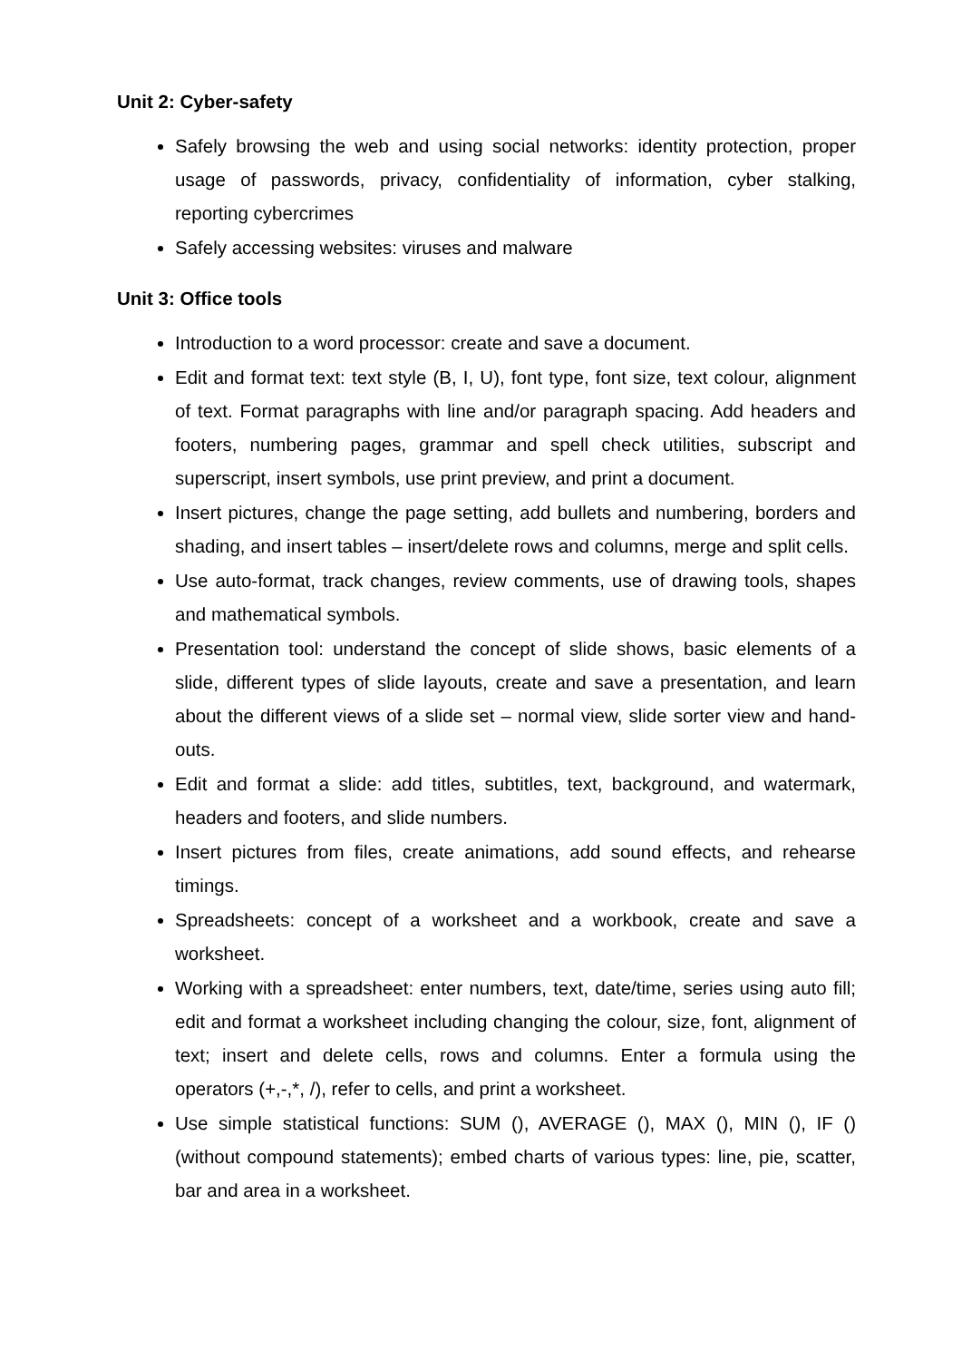Unit 2: Cyber-safety
Safely browsing the web and using social networks: identity protection, proper usage of passwords, privacy, confidentiality of information, cyber stalking, reporting cybercrimes
Safely accessing websites: viruses and malware
Unit 3: Office tools
Introduction to a word processor: create and save a document.
Edit and format text: text style (B, I, U), font type, font size, text colour, alignment of text. Format paragraphs with line and/or paragraph spacing. Add headers and footers, numbering pages, grammar and spell check utilities, subscript and superscript, insert symbols, use print preview, and print a document.
Insert pictures, change the page setting, add bullets and numbering, borders and shading, and insert tables – insert/delete rows and columns, merge and split cells.
Use auto-format, track changes, review comments, use of drawing tools, shapes and mathematical symbols.
Presentation tool: understand the concept of slide shows, basic elements of a slide, different types of slide layouts, create and save a presentation, and learn about the different views of a slide set – normal view, slide sorter view and hand-outs.
Edit and format a slide: add titles, subtitles, text, background, and watermark, headers and footers, and slide numbers.
Insert pictures from files, create animations, add sound effects, and rehearse timings.
Spreadsheets: concept of a worksheet and a workbook, create and save a worksheet.
Working with a spreadsheet: enter numbers, text, date/time, series using auto fill; edit and format a worksheet including changing the colour, size, font, alignment of text; insert and delete cells, rows and columns. Enter a formula using the operators (+,-,*, /), refer to cells, and print a worksheet.
Use simple statistical functions: SUM (), AVERAGE (), MAX (), MIN (), IF () (without compound statements); embed charts of various types: line, pie, scatter, bar and area in a worksheet.